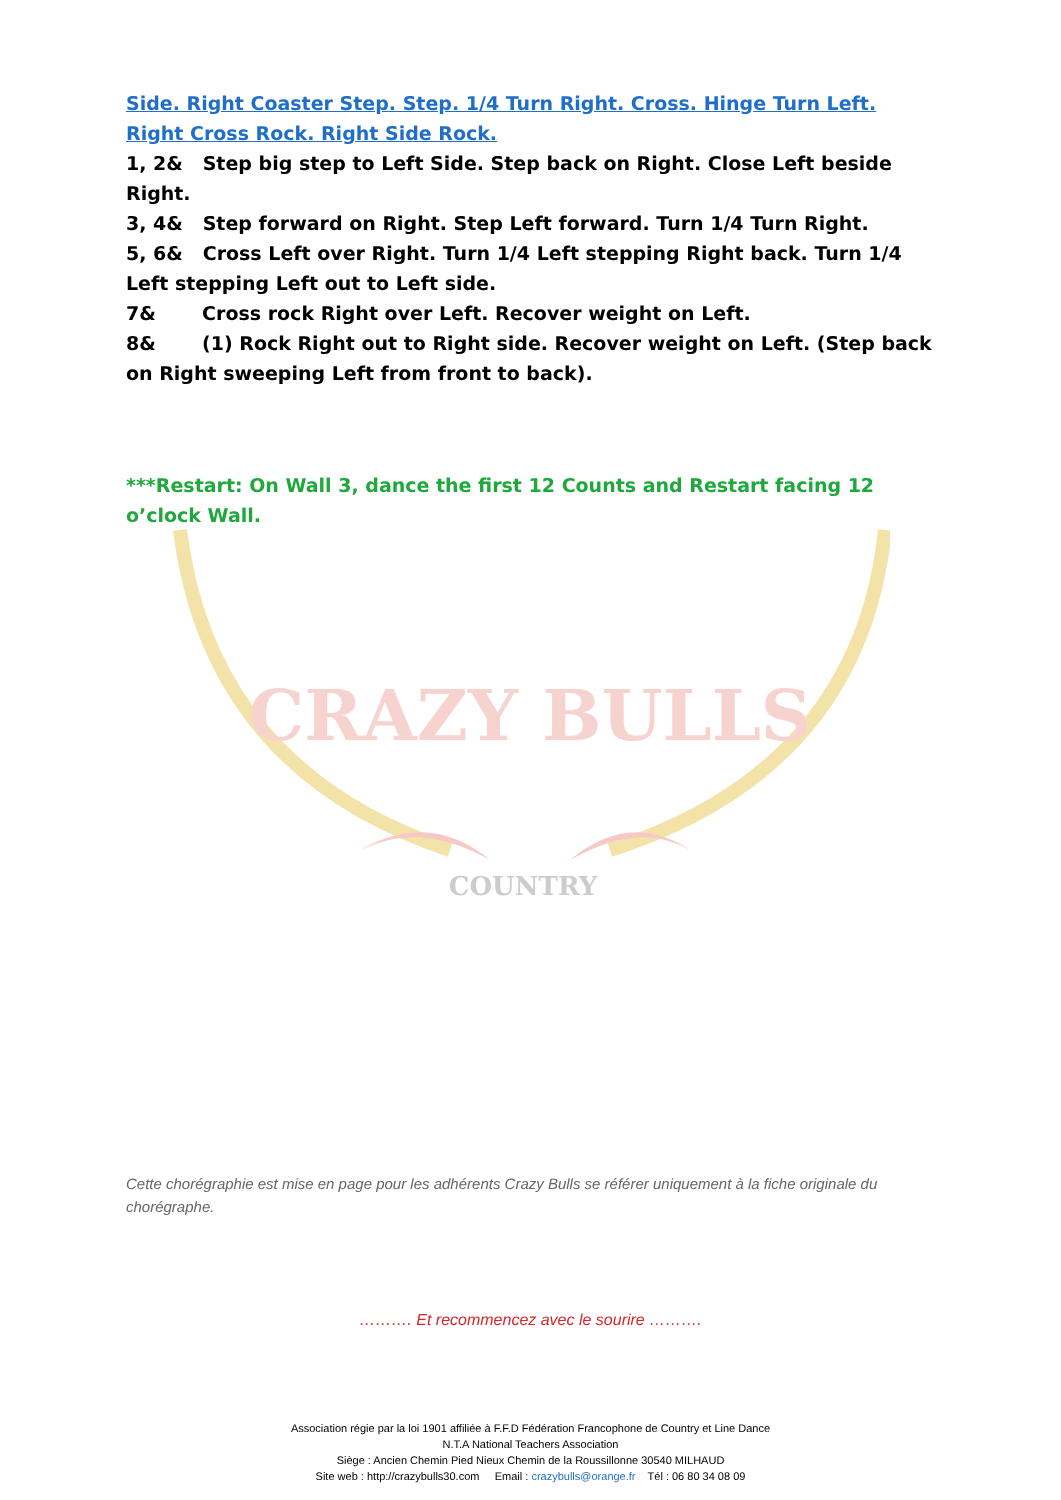Side. Right Coaster Step. Step. 1/4 Turn Right. Cross. Hinge Turn Left. Right Cross Rock. Right Side Rock.
1, 2& Step big step to Left Side. Step back on Right. Close Left beside Right.
3, 4& Step forward on Right. Step Left forward. Turn 1/4 Turn Right.
5, 6& Cross Left over Right. Turn 1/4 Left stepping Right back. Turn 1/4 Left stepping Left out to Left side.
7& Cross rock Right over Left. Recover weight on Left.
8& (1) Rock Right out to Right side. Recover weight on Left. (Step back on Right sweeping Left from front to back).
***Restart: On Wall 3, dance the first 12 Counts and Restart facing 12 o’clock Wall.
CRAZY BULLS
COUNTRY
Cette chorégraphie est mise en page pour les adhérents Crazy Bulls se référer uniquement à la fiche originale du chorégraphe.
………. Et recommencez avec le sourire ……….
Association régie par la loi 1901 affiliée à F.F.D Fédération Francophone de Country et Line Dance
N.T.A National Teachers Association
Siège : Ancien Chemin Pied Nieux Chemin de la Roussillonne 30540 MILHAUD
Site web : http://crazybulls30.com Email : crazybulls@orange.fr Tél : 06 80 34 08 09